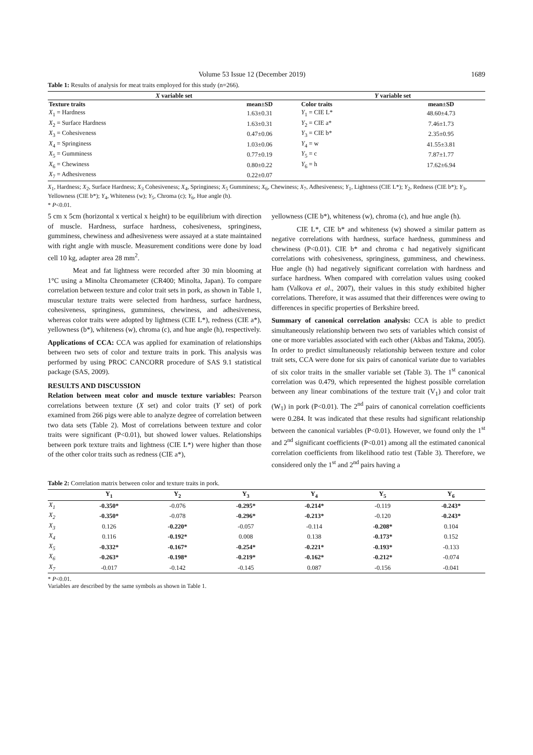Volume 53 Issue 12 (December 2019) 1689
Table 1: Results of analysis for meat traits employed for this study (n=266).
| X variable set | | Y variable set | |
| --- | --- | --- | --- |
| Texture traits | mean±SD | Color traits | mean±SD |
| X<sub>1</sub> = Hardness | 1.63±0.31 | Y<sub>1</sub> = CIE L* | 48.60±4.73 |
| X<sub>2</sub> = Surface Hardness | 1.63±0.31 | Y<sub>2</sub> = CIE a* | 7.46±1.73 |
| X<sub>3</sub> = Cohesiveness | 0.47±0.06 | Y<sub>3</sub> = CIE b* | 2.35±0.95 |
| X<sub>4</sub> = Springiness | 1.03±0.06 | Y<sub>4</sub> = w | 41.55±3.81 |
| X<sub>5</sub> = Gumminess | 0.77±0.19 | Y<sub>5</sub> = c | 7.87±1.77 |
| X<sub>6</sub> = Chewiness | 0.80±0.22 | Y<sub>6</sub> = h | 17.62±6.94 |
| X<sub>7</sub> = Adhesiveness | 0.22±0.07 | | |
X<sub>1</sub>, Hardness; X<sub>2</sub>, Surface Hardness; X<sub>3</sub> Cohesiveness; X<sub>4</sub>, Springiness; X<sub>5</sub> Gumminess; X<sub>6</sub>, Chewiness; X<sub>7</sub>, Adhesiveness; Y<sub>1</sub>, Lightness (CIE L*); Y<sub>2</sub>, Redness (CIE b*); Y<sub>3</sub>, Yellowness (CIE b*); Y<sub>4</sub>, Whiteness (w); Y<sub>5</sub>, Chroma (c); Y<sub>6</sub>, Hue angle (h).
* P<0.01.
5 cm x 5cm (horizontal x vertical x height) to be equilibrium with direction of muscle. Hardness, surface hardness, cohesiveness, springiness, gumminess, chewiness and adhesiveness were assayed at a state maintained with right angle with muscle. Measurement conditions were done by load cell 10 kg, adapter area 28 mm<sup>2</sup>.
Meat and fat lightness were recorded after 30 min blooming at 1°C using a Minolta Chromameter (CR400; Minolta, Japan). To compare correlation between texture and color trait sets in pork, as shown in Table 1, muscular texture traits were selected from hardness, surface hardness, cohesiveness, springiness, gumminess, chewiness, and adhesiveness, whereas color traits were adopted by lightness (CIE L*), redness (CIE a*), yellowness (b*), whiteness (w), chroma (c), and hue angle (h), respectively.
Applications of CCA: CCA was applied for examination of relationships between two sets of color and texture traits in pork. This analysis was performed by using PROC CANCORR procedure of SAS 9.1 statistical package (SAS, 2009).
RESULTS AND DISCUSSION
Relation between meat color and muscle texture variables: Pearson correlations between texture (X set) and color traits (Y set) of pork examined from 266 pigs were able to analyze degree of correlation between two data sets (Table 2). Most of correlations between texture and color traits were significant (P<0.01), but showed lower values. Relationships between pork texture traits and lightness (CIE L*) were higher than those of the other color traits such as redness (CIE a*),
yellowness (CIE b*), whiteness (w), chroma (c), and hue angle (h).
CIE L*, CIE b* and whiteness (w) showed a similar pattern as negative correlations with hardness, surface hardness, gumminess and chewiness (P<0.01). CIE b* and chroma c had negatively significant correlations with cohesiveness, springiness, gumminess, and chewiness. Hue angle (h) had negatively significant correlation with hardness and surface hardness. When compared with correlation values using cooked ham (Valkova et al., 2007), their values in this study exhibited higher correlations. Therefore, it was assumed that their differences were owing to differences in specific properties of Berkshire breed.
Summary of canonical correlation analysis: CCA is able to predict simultaneously relationship between two sets of variables which consist of one or more variables associated with each other (Akbas and Takma, 2005). In order to predict simultaneously relationship between texture and color trait sets, CCA were done for six pairs of canonical variate due to variables of six color traits in the smaller variable set (Table 3). The 1<sup>st</sup> canonical correlation was 0.479, which represented the highest possible correlation between any linear combinations of the texture trait (V<sub>1</sub>) and color trait (W<sub>1</sub>) in pork (P<0.01). The 2<sup>nd</sup> pairs of canonical correlation coefficients were 0.284. It was indicated that these results had significant relationship between the canonical variables (P<0.01). However, we found only the 1<sup>st</sup> and 2<sup>nd</sup> significant coefficients (P<0.01) among all the estimated canonical correlation coefficients from likelihood ratio test (Table 3). Therefore, we considered only the 1<sup>st</sup> and 2<sup>nd</sup> pairs having a
Table 2: Correlation matrix between color and texture traits in pork.
| | Y<sub>1</sub> | Y<sub>2</sub> | Y<sub>3</sub> | Y<sub>4</sub> | Y<sub>5</sub> | Y<sub>6</sub> |
| --- | --- | --- | --- | --- | --- | --- |
| X<sub>1</sub> | -0.350* | -0.076 | -0.295* | -0.214* | -0.119 | -0.243* |
| X<sub>2</sub> | -0.350* | -0.078 | -0.296* | -0.213* | -0.120 | -0.243* |
| X<sub>3</sub> | 0.126 | -0.220* | -0.057 | -0.114 | -0.208* | 0.104 |
| X<sub>4</sub> | 0.116 | -0.192* | 0.008 | 0.138 | -0.173* | 0.152 |
| X<sub>5</sub> | -0.332* | -0.167* | -0.254* | -0.221* | -0.193* | -0.133 |
| X<sub>6</sub> | -0.263* | -0.198* | -0.219* | -0.162* | -0.212* | -0.074 |
| X<sub>7</sub> | -0.017 | -0.142 | -0.145 | 0.087 | -0.156 | -0.041 |
* P<0.01.
Variables are described by the same symbols as shown in Table 1.